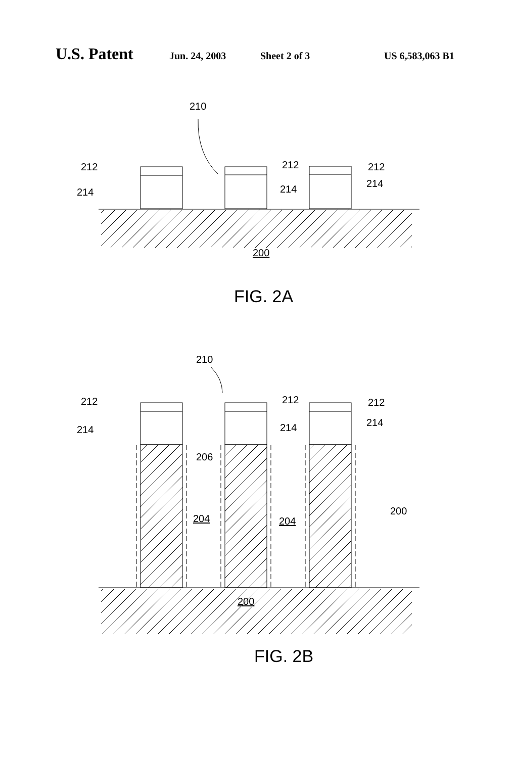U.S. Patent Jun. 24, 2003 Sheet 2 of 3 US 6,583,063 B1
210
212
214
212
214
212
214
200
FIG. 2A
210
212
214
212
214
212
214
206
204
204
200
200
FIG. 2B